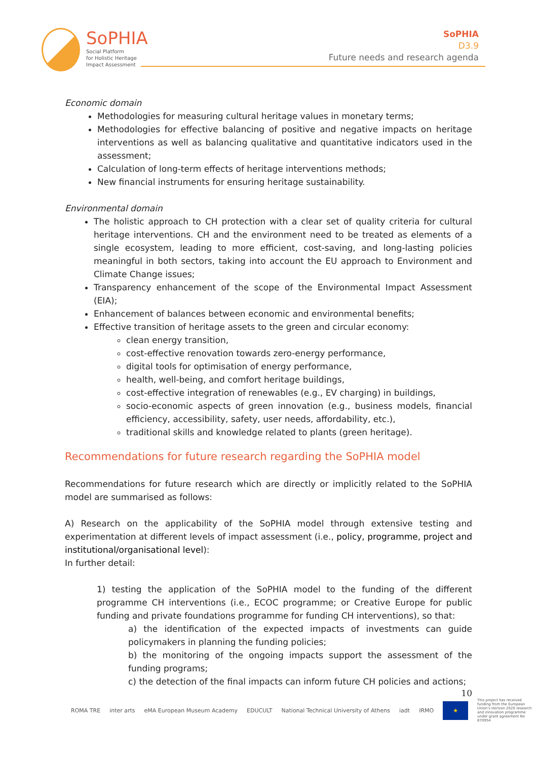SoPHIA
Social Platform
for Holistic Heritage
Impact Assessment
SoPHIA
D3.9
Future needs and research agenda
Economic domain
Methodologies for measuring cultural heritage values in monetary terms;
Methodologies for effective balancing of positive and negative impacts on heritage interventions as well as balancing qualitative and quantitative indicators used in the assessment;
Calculation of long-term effects of heritage interventions methods;
New financial instruments for ensuring heritage sustainability.
Environmental domain
The holistic approach to CH protection with a clear set of quality criteria for cultural heritage interventions. CH and the environment need to be treated as elements of a single ecosystem, leading to more efficient, cost-saving, and long-lasting policies meaningful in both sectors, taking into account the EU approach to Environment and Climate Change issues;
Transparency enhancement of the scope of the Environmental Impact Assessment (EIA);
Enhancement of balances between economic and environmental benefits;
Effective transition of heritage assets to the green and circular economy:
clean energy transition,
cost-effective renovation towards zero-energy performance,
digital tools for optimisation of energy performance,
health, well-being, and comfort heritage buildings,
cost-effective integration of renewables (e.g., EV charging) in buildings,
socio-economic aspects of green innovation (e.g., business models, financial efficiency, accessibility, safety, user needs, affordability, etc.),
traditional skills and knowledge related to plants (green heritage).
Recommendations for future research regarding the SoPHIA model
Recommendations for future research which are directly or implicitly related to the SoPHIA model are summarised as follows:
A) Research on the applicability of the SoPHIA model through extensive testing and experimentation at different levels of impact assessment (i.e., policy, programme, project and institutional/organisational level):
In further detail:
1) testing the application of the SoPHIA model to the funding of the different programme CH interventions (i.e., ECOC programme; or Creative Europe for public funding and private foundations programme for funding CH interventions), so that:
a) the identification of the expected impacts of investments can guide policymakers in planning the funding policies;
b) the monitoring of the ongoing impacts support the assessment of the funding programs;
c) the detection of the final impacts can inform future CH policies and actions;
10
ROMA TRE inter arts eMA European Museum Academy EDUCULT National Technical University of Athens iadt IRMO ★ This project has received funding from the European Union's Horizon 2020 research and innovation programme under grant agreement No 870954